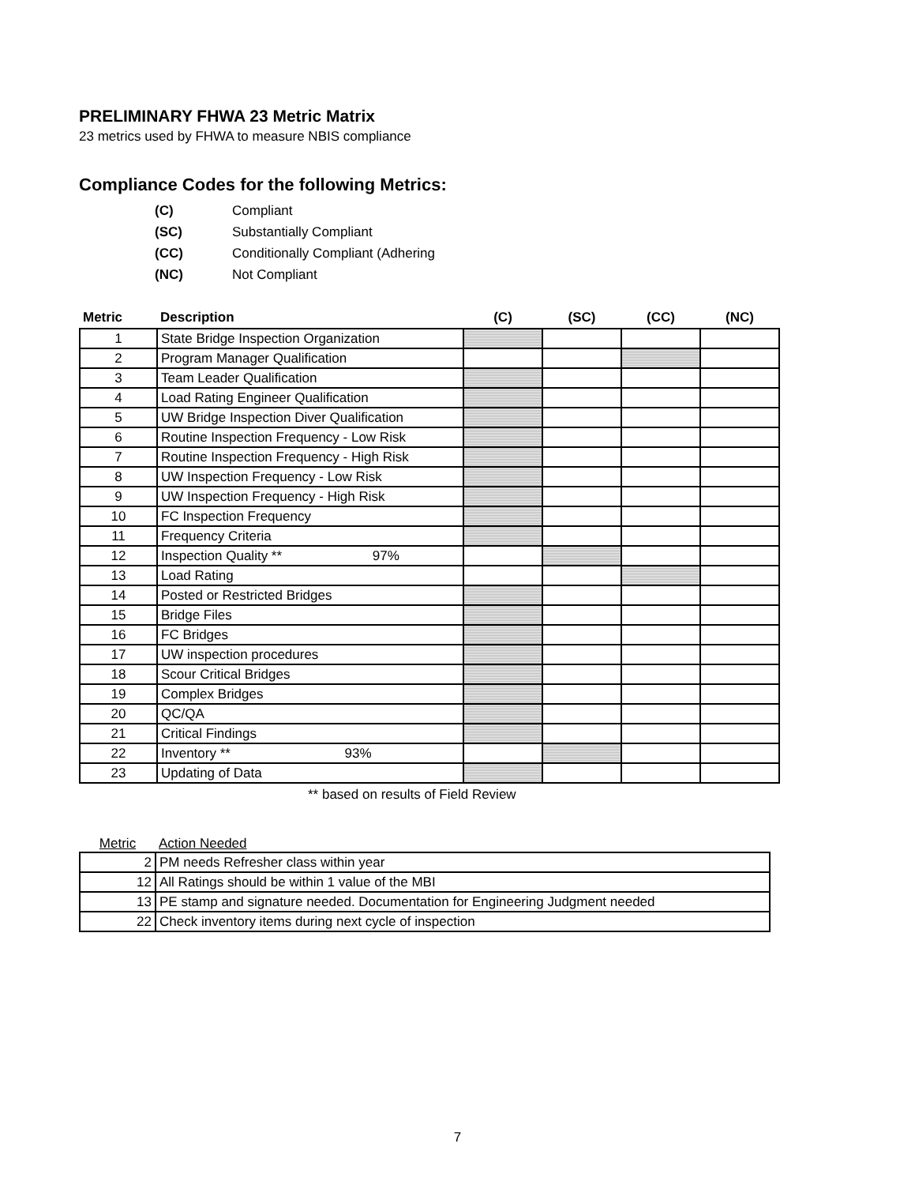PRELIMINARY FHWA 23 Metric Matrix
23 metrics used by FHWA to measure NBIS compliance
Compliance Codes for the following Metrics:
| (C) | Compliant |
| (SC) | Substantially Compliant |
| (CC) | Conditionally Compliant (Adhering |
| (NC) | Not Compliant |
| Metric | Description | (C) | (SC) | (CC) | (NC) |
| --- | --- | --- | --- | --- | --- |
| 1 | State Bridge Inspection Organization | | | | |
| 2 | Program Manager Qualification | | | | |
| 3 | Team Leader Qualification | | | | |
| 4 | Load Rating Engineer Qualification | | | | |
| 5 | UW Bridge Inspection Diver Qualification | | | | |
| 6 | Routine Inspection Frequency - Low Risk | | | | |
| 7 | Routine Inspection Frequency - High Risk | | | | |
| 8 | UW Inspection Frequency - Low Risk | | | | |
| 9 | UW Inspection Frequency - High Risk | | | | |
| 10 | FC Inspection Frequency | | | | |
| 11 | Frequency Criteria | | | | |
| 12 | Inspection Quality ** 97% | | | | |
| 13 | Load Rating | | | | |
| 14 | Posted or Restricted Bridges | | | | |
| 15 | Bridge Files | | | | |
| 16 | FC Bridges | | | | |
| 17 | UW inspection procedures | | | | |
| 18 | Scour Critical Bridges | | | | |
| 19 | Complex Bridges | | | | |
| 20 | QC/QA | | | | |
| 21 | Critical Findings | | | | |
| 22 | Inventory ** 93% | | | | |
| 23 | Updating of Data | | | | |
** based on results of Field Review
| Metric | Action Needed |
| --- | --- |
| 2 | PM needs Refresher class within year |
| 12 | All Ratings should be within 1 value of the MBI |
| 13 | PE stamp and signature needed. Documentation for Engineering Judgment needed |
| 22 | Check inventory items during next cycle of inspection |
7